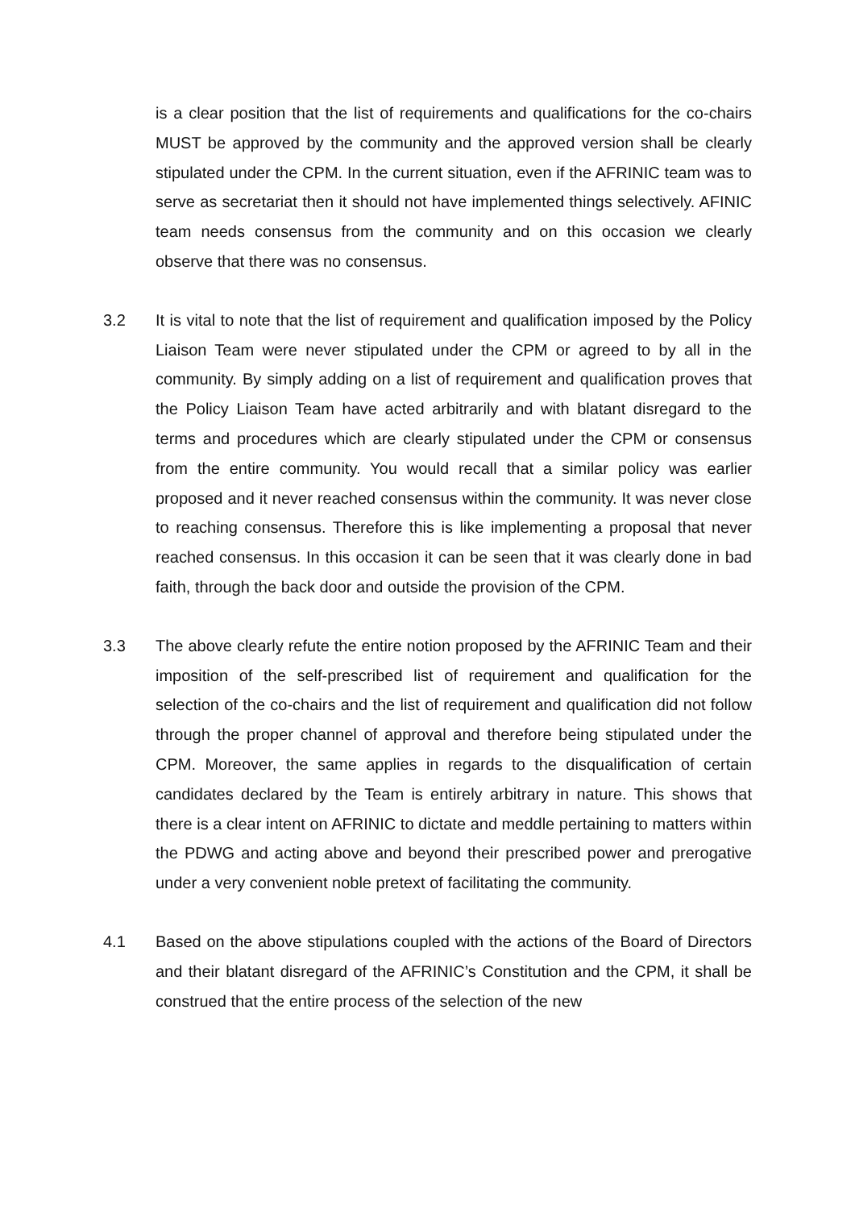is a clear position that the list of requirements and qualifications for the co-chairs MUST be approved by the community and the approved version shall be clearly stipulated under the CPM. In the current situation, even if the AFRINIC team was to serve as secretariat then it should not have implemented things selectively. AFINIC team needs consensus from the community and on this occasion we clearly observe that there was no consensus.
3.2 It is vital to note that the list of requirement and qualification imposed by the Policy Liaison Team were never stipulated under the CPM or agreed to by all in the community. By simply adding on a list of requirement and qualification proves that the Policy Liaison Team have acted arbitrarily and with blatant disregard to the terms and procedures which are clearly stipulated under the CPM or consensus from the entire community. You would recall that a similar policy was earlier proposed and it never reached consensus within the community. It was never close to reaching consensus. Therefore this is like implementing a proposal that never reached consensus. In this occasion it can be seen that it was clearly done in bad faith, through the back door and outside the provision of the CPM.
3.3 The above clearly refute the entire notion proposed by the AFRINIC Team and their imposition of the self-prescribed list of requirement and qualification for the selection of the co-chairs and the list of requirement and qualification did not follow through the proper channel of approval and therefore being stipulated under the CPM. Moreover, the same applies in regards to the disqualification of certain candidates declared by the Team is entirely arbitrary in nature. This shows that there is a clear intent on AFRINIC to dictate and meddle pertaining to matters within the PDWG and acting above and beyond their prescribed power and prerogative under a very convenient noble pretext of facilitating the community.
4.1 Based on the above stipulations coupled with the actions of the Board of Directors and their blatant disregard of the AFRINIC’s Constitution and the CPM, it shall be construed that the entire process of the selection of the new